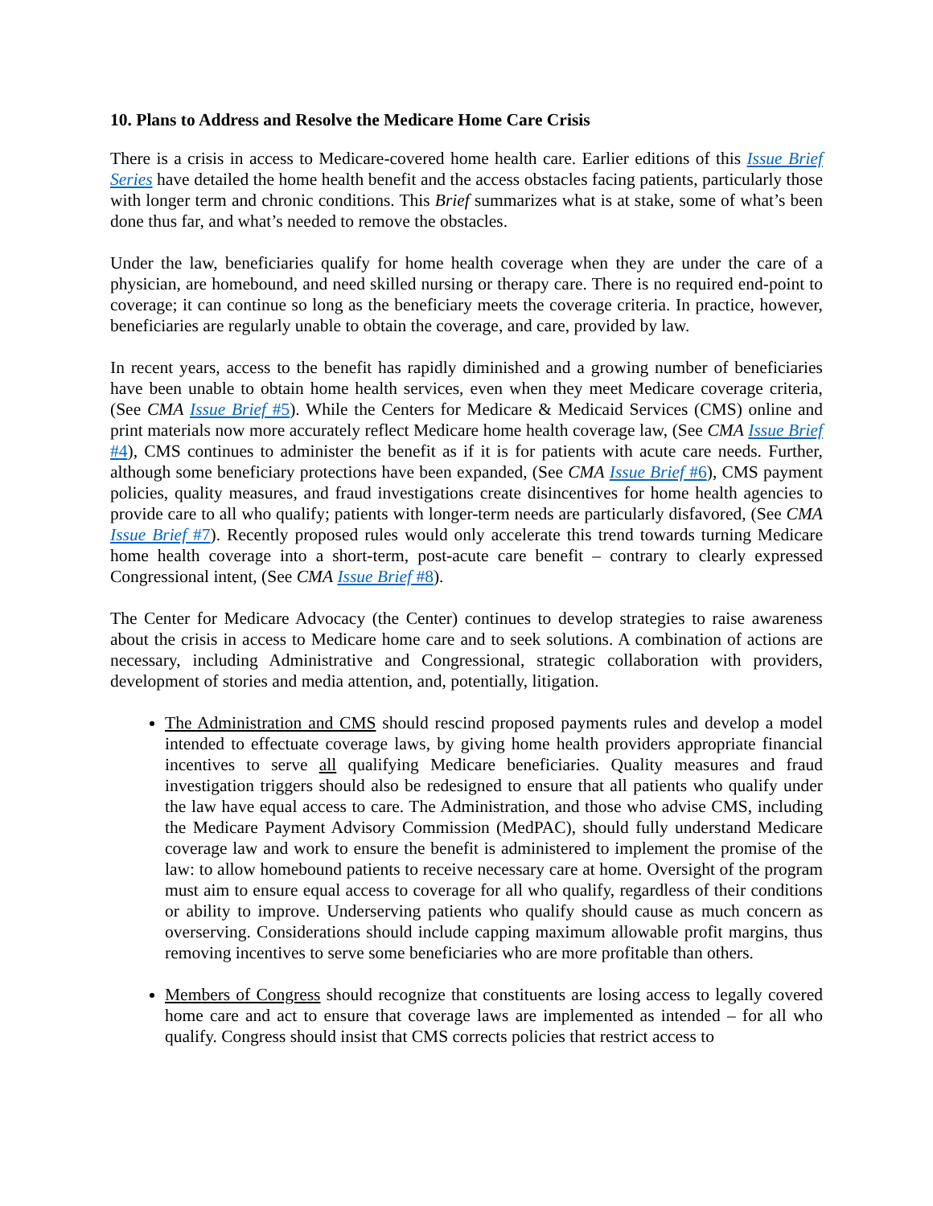10. Plans to Address and Resolve the Medicare Home Care Crisis
There is a crisis in access to Medicare-covered home health care. Earlier editions of this Issue Brief Series have detailed the home health benefit and the access obstacles facing patients, particularly those with longer term and chronic conditions. This Brief summarizes what is at stake, some of what’s been done thus far, and what’s needed to remove the obstacles.
Under the law, beneficiaries qualify for home health coverage when they are under the care of a physician, are homebound, and need skilled nursing or therapy care. There is no required end-point to coverage; it can continue so long as the beneficiary meets the coverage criteria. In practice, however, beneficiaries are regularly unable to obtain the coverage, and care, provided by law.
In recent years, access to the benefit has rapidly diminished and a growing number of beneficiaries have been unable to obtain home health services, even when they meet Medicare coverage criteria, (See CMA Issue Brief #5). While the Centers for Medicare & Medicaid Services (CMS) online and print materials now more accurately reflect Medicare home health coverage law, (See CMA Issue Brief #4), CMS continues to administer the benefit as if it is for patients with acute care needs. Further, although some beneficiary protections have been expanded, (See CMA Issue Brief #6), CMS payment policies, quality measures, and fraud investigations create disincentives for home health agencies to provide care to all who qualify; patients with longer-term needs are particularly disfavored, (See CMA Issue Brief #7). Recently proposed rules would only accelerate this trend towards turning Medicare home health coverage into a short-term, post-acute care benefit – contrary to clearly expressed Congressional intent, (See CMA Issue Brief #8).
The Center for Medicare Advocacy (the Center) continues to develop strategies to raise awareness about the crisis in access to Medicare home care and to seek solutions. A combination of actions are necessary, including Administrative and Congressional, strategic collaboration with providers, development of stories and media attention, and, potentially, litigation.
The Administration and CMS should rescind proposed payments rules and develop a model intended to effectuate coverage laws, by giving home health providers appropriate financial incentives to serve all qualifying Medicare beneficiaries. Quality measures and fraud investigation triggers should also be redesigned to ensure that all patients who qualify under the law have equal access to care. The Administration, and those who advise CMS, including the Medicare Payment Advisory Commission (MedPAC), should fully understand Medicare coverage law and work to ensure the benefit is administered to implement the promise of the law: to allow homebound patients to receive necessary care at home. Oversight of the program must aim to ensure equal access to coverage for all who qualify, regardless of their conditions or ability to improve. Underserving patients who qualify should cause as much concern as overserving. Considerations should include capping maximum allowable profit margins, thus removing incentives to serve some beneficiaries who are more profitable than others.
Members of Congress should recognize that constituents are losing access to legally covered home care and act to ensure that coverage laws are implemented as intended – for all who qualify. Congress should insist that CMS corrects policies that restrict access to